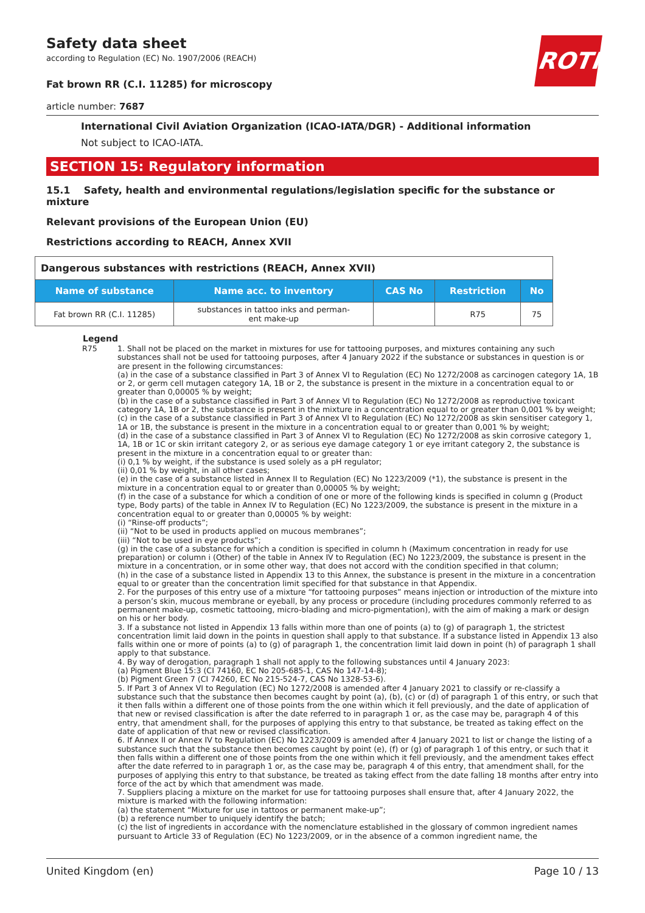ROTH
Safety data sheet
according to Regulation (EC) No. 1907/2006 (REACH)
Fat brown RR (C.I. 11285) for microscopy
article number: 7687
International Civil Aviation Organization (ICAO-IATA/DGR) - Additional information
Not subject to ICAO-IATA.
SECTION 15: Regulatory information
15.1 Safety, health and environmental regulations/legislation specific for the substance or mixture
Relevant provisions of the European Union (EU)
Restrictions according to REACH, Annex XVII
| Dangerous substances with restrictions (REACH, Annex XVII) | | | | |
| Name of substance | Name acc. to inventory | CAS No | Restriction | No |
| Fat brown RR (C.I. 11285) | substances in tattoo inks and perman- ent make-up | | R75 | 75 |
Legend
R75 1. Shall not be placed on the market in mixtures for use for tattooing purposes, and mixtures containing any such substances shall not be used for tattooing purposes, after 4 January 2022 if the substance or substances in question is or are present in the following circumstances:
(a) in the case of a substance classified in Part 3 of Annex VI to Regulation (EC) No 1272/2008 as carcinogen category 1A, 1B or 2, or germ cell mutagen category 1A, 1B or 2, the substance is present in the mixture in a concentration equal to or greater than 0,00005 % by weight;
(b) in the case of a substance classified in Part 3 of Annex VI to Regulation (EC) No 1272/2008 as reproductive toxicant category 1A, 1B or 2, the substance is present in the mixture in a concentration equal to or greater than 0,001 % by weight;
(c) in the case of a substance classified in Part 3 of Annex VI to Regulation (EC) No 1272/2008 as skin sensitiser category 1, 1A or 1B, the substance is present in the mixture in a concentration equal to or greater than 0,001 % by weight;
(d) in the case of a substance classified in Part 3 of Annex VI to Regulation (EC) No 1272/2008 as skin corrosive category 1, 1A, 1B or 1C or skin irritant category 2, or as serious eye damage category 1 or eye irritant category 2, the substance is present in the mixture in a concentration equal to or greater than:
(i) 0,1 % by weight, if the substance is used solely as a pH regulator;
(ii) 0,01 % by weight, in all other cases;
(e) in the case of a substance listed in Annex II to Regulation (EC) No 1223/2009 (*1), the substance is present in the mixture in a concentration equal to or greater than 0,00005 % by weight;
(f) in the case of a substance for which a condition of one or more of the following kinds is specified in column g (Product type, Body parts) of the table in Annex IV to Regulation (EC) No 1223/2009, the substance is present in the mixture in a concentration equal to or greater than 0,00005 % by weight:
(i) “Rinse-off products”;
(ii) “Not to be used in products applied on mucous membranes”;
(iii) “Not to be used in eye products”;
(g) in the case of a substance for which a condition is specified in column h (Maximum concentration in ready for use preparation) or column i (Other) of the table in Annex IV to Regulation (EC) No 1223/2009, the substance is present in the mixture in a concentration, or in some other way, that does not accord with the condition specified in that column;
(h) in the case of a substance listed in Appendix 13 to this Annex, the substance is present in the mixture in a concentration equal to or greater than the concentration limit specified for that substance in that Appendix.
2. For the purposes of this entry use of a mixture “for tattooing purposes” means injection or introduction of the mixture into a person’s skin, mucous membrane or eyeball, by any process or procedure (including procedures commonly referred to as permanent make-up, cosmetic tattooing, micro-blading and micro-pigmentation), with the aim of making a mark or design on his or her body.
3. If a substance not listed in Appendix 13 falls within more than one of points (a) to (g) of paragraph 1, the strictest concentration limit laid down in the points in question shall apply to that substance. If a substance listed in Appendix 13 also falls within one or more of points (a) to (g) of paragraph 1, the concentration limit laid down in point (h) of paragraph 1 shall apply to that substance.
4. By way of derogation, paragraph 1 shall not apply to the following substances until 4 January 2023:
(a) Pigment Blue 15:3 (CI 74160, EC No 205-685-1, CAS No 147-14-8);
(b) Pigment Green 7 (CI 74260, EC No 215-524-7, CAS No 1328-53-6).
5. If Part 3 of Annex VI to Regulation (EC) No 1272/2008 is amended after 4 January 2021 to classify or re-classify a substance such that the substance then becomes caught by point (a), (b), (c) or (d) of paragraph 1 of this entry, or such that it then falls within a different one of those points from the one within which it fell previously, and the date of application of that new or revised classification is after the date referred to in paragraph 1 or, as the case may be, paragraph 4 of this entry, that amendment shall, for the purposes of applying this entry to that substance, be treated as taking effect on the date of application of that new or revised classification.
6. If Annex II or Annex IV to Regulation (EC) No 1223/2009 is amended after 4 January 2021 to list or change the listing of a substance such that the substance then becomes caught by point (e), (f) or (g) of paragraph 1 of this entry, or such that it then falls within a different one of those points from the one within which it fell previously, and the amendment takes effect after the date referred to in paragraph 1 or, as the case may be, paragraph 4 of this entry, that amendment shall, for the purposes of applying this entry to that substance, be treated as taking effect from the date falling 18 months after entry into force of the act by which that amendment was made.
7. Suppliers placing a mixture on the market for use for tattooing purposes shall ensure that, after 4 January 2022, the mixture is marked with the following information:
(a) the statement “Mixture for use in tattoos or permanent make-up”;
(b) a reference number to uniquely identify the batch;
(c) the list of ingredients in accordance with the nomenclature established in the glossary of common ingredient names pursuant to Article 33 of Regulation (EC) No 1223/2009, or in the absence of a common ingredient name, the
United Kingdom (en) Page 10 / 13